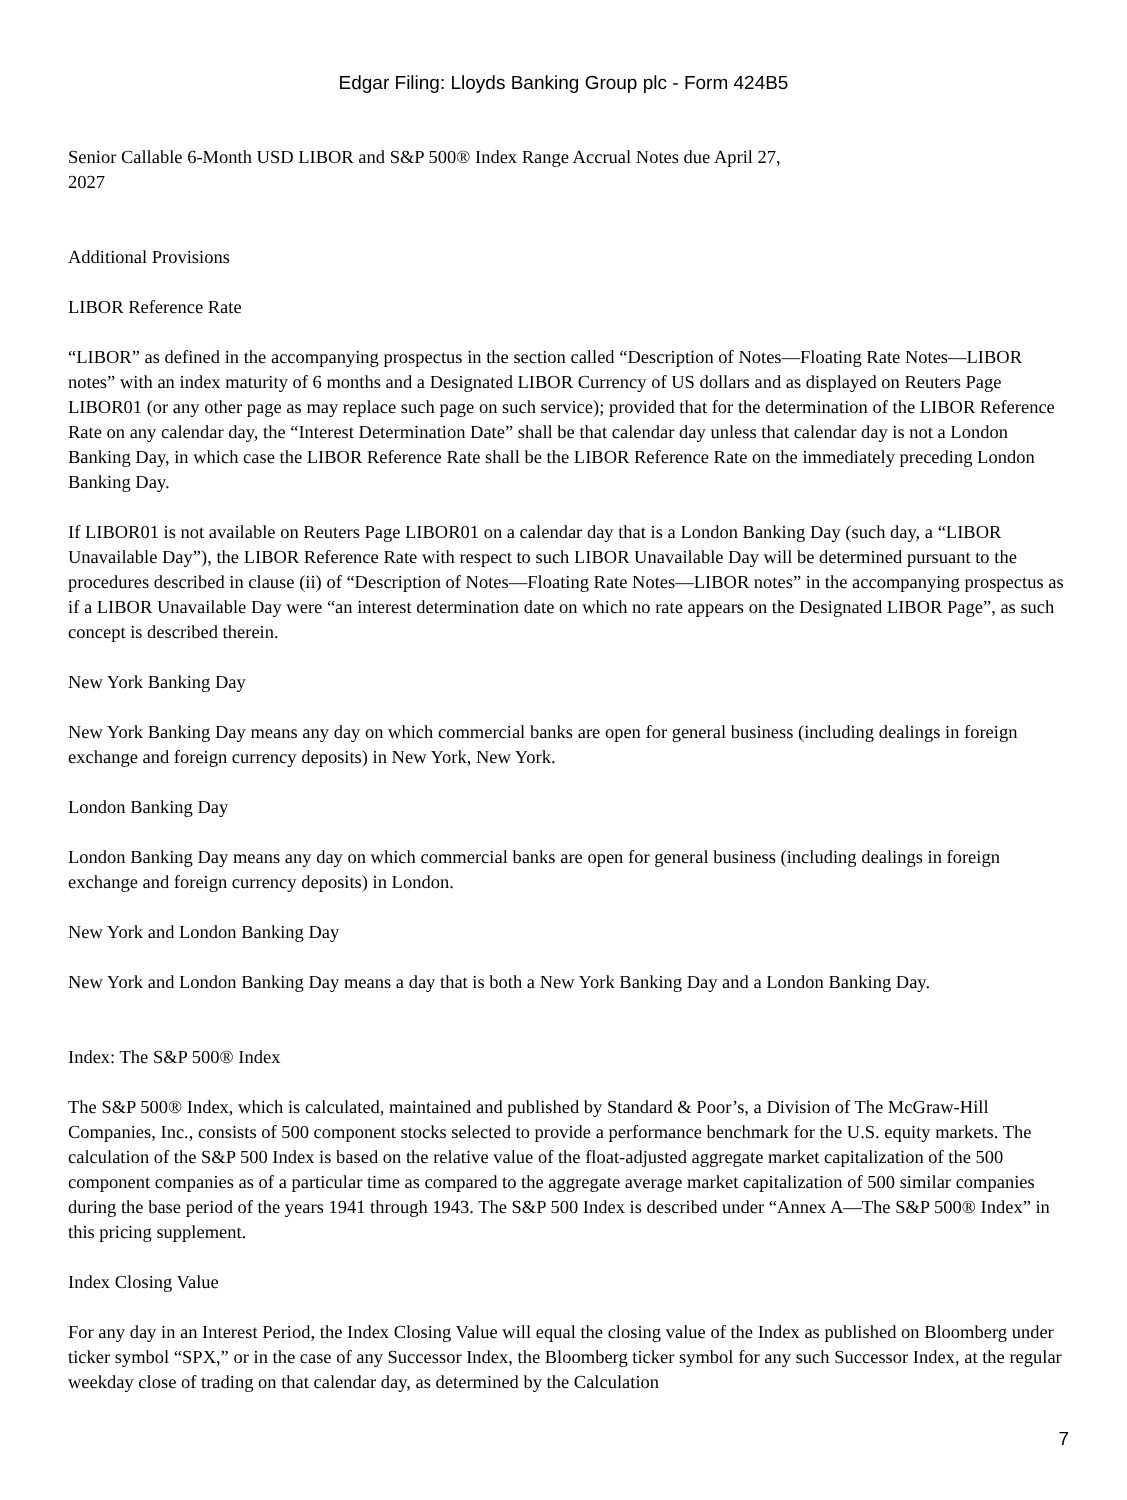Edgar Filing: Lloyds Banking Group plc - Form 424B5
Senior Callable 6-Month USD LIBOR and S&P 500® Index Range Accrual Notes due April 27,
2027
Additional Provisions
LIBOR Reference Rate
“LIBOR” as defined in the accompanying prospectus in the section called “Description of Notes—Floating Rate Notes—LIBOR notes” with an index maturity of 6 months and a Designated LIBOR Currency of US dollars and as displayed on Reuters Page LIBOR01 (or any other page as may replace such page on such service); provided that for the determination of the LIBOR Reference Rate on any calendar day, the “Interest Determination Date” shall be that calendar day unless that calendar day is not a London Banking Day, in which case the LIBOR Reference Rate shall be the LIBOR Reference Rate on the immediately preceding London Banking Day.
If LIBOR01 is not available on Reuters Page LIBOR01 on a calendar day that is a London Banking Day (such day, a “LIBOR Unavailable Day”), the LIBOR Reference Rate with respect to such LIBOR Unavailable Day will be determined pursuant to the procedures described in clause (ii) of “Description of Notes—Floating Rate Notes—LIBOR notes” in the accompanying prospectus as if a LIBOR Unavailable Day were “an interest determination date on which no rate appears on the Designated LIBOR Page”, as such concept is described therein.
New York Banking Day
New York Banking Day means any day on which commercial banks are open for general business (including dealings in foreign exchange and foreign currency deposits) in New York, New York.
London Banking Day
London Banking Day means any day on which commercial banks are open for general business (including dealings in foreign exchange and foreign currency deposits) in London.
New York and London Banking Day
New York and London Banking Day means a day that is both a New York Banking Day and a London Banking Day.
Index: The S&P 500® Index
The S&P 500® Index, which is calculated, maintained and published by Standard & Poor’s, a Division of The McGraw-Hill Companies, Inc., consists of 500 component stocks selected to provide a performance benchmark for the U.S. equity markets. The calculation of the S&P 500 Index is based on the relative value of the float-adjusted aggregate market capitalization of the 500 component companies as of a particular time as compared to the aggregate average market capitalization of 500 similar companies during the base period of the years 1941 through 1943. The S&P 500 Index is described under “Annex A—The S&P 500® Index” in this pricing supplement.
Index Closing Value
For any day in an Interest Period, the Index Closing Value will equal the closing value of the Index as published on Bloomberg under ticker symbol “SPX,” or in the case of any Successor Index, the Bloomberg ticker symbol for any such Successor Index, at the regular weekday close of trading on that calendar day, as determined by the Calculation
7